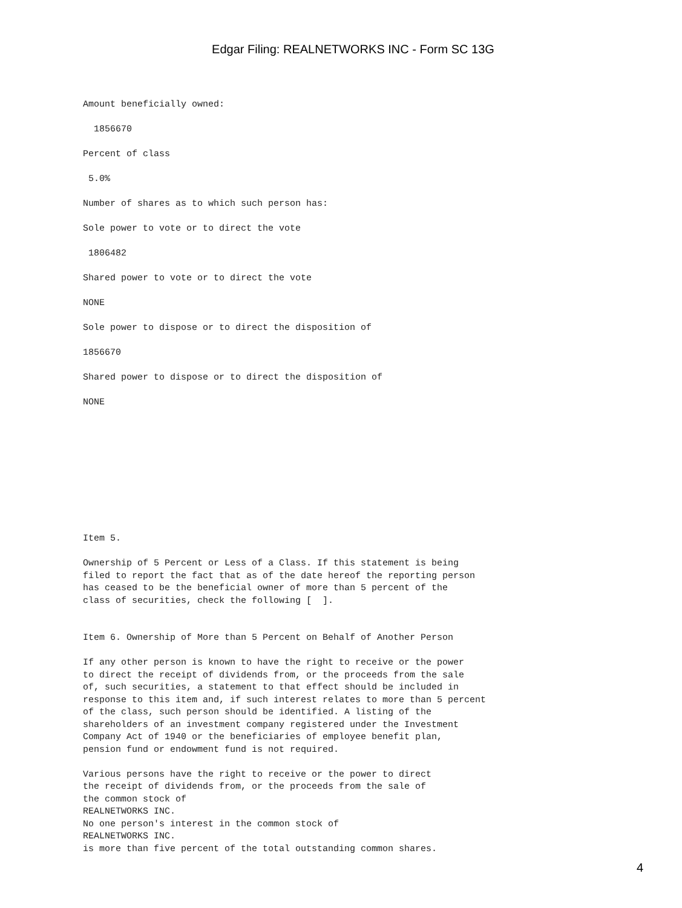Edgar Filing: REALNETWORKS INC - Form SC 13G
Amount beneficially owned:
1856670
Percent of class
5.0%
Number of shares as to which such person has:
Sole power to vote or to direct the vote
1806482
Shared power to vote or to direct the vote
NONE
Sole power to dispose or to direct the disposition of
1856670
Shared power to dispose or to direct the disposition of
NONE
Item 5.
Ownership of 5 Percent or Less of a Class. If this statement is being filed to report the fact that as of the date hereof the reporting person has ceased to be the beneficial owner of more than 5 percent of the class of securities, check the following [ ].
Item 6. Ownership of More than 5 Percent on Behalf of Another Person
If any other person is known to have the right to receive or the power to direct the receipt of dividends from, or the proceeds from the sale of, such securities, a statement to that effect should be included in response to this item and, if such interest relates to more than 5 percent of the class, such person should be identified. A listing of the shareholders of an investment company registered under the Investment Company Act of 1940 or the beneficiaries of employee benefit plan, pension fund or endowment fund is not required.
Various persons have the right to receive or the power to direct the receipt of dividends from, or the proceeds from the sale of the common stock of REALNETWORKS INC. No one person's interest in the common stock of REALNETWORKS INC. is more than five percent of the total outstanding common shares.
4